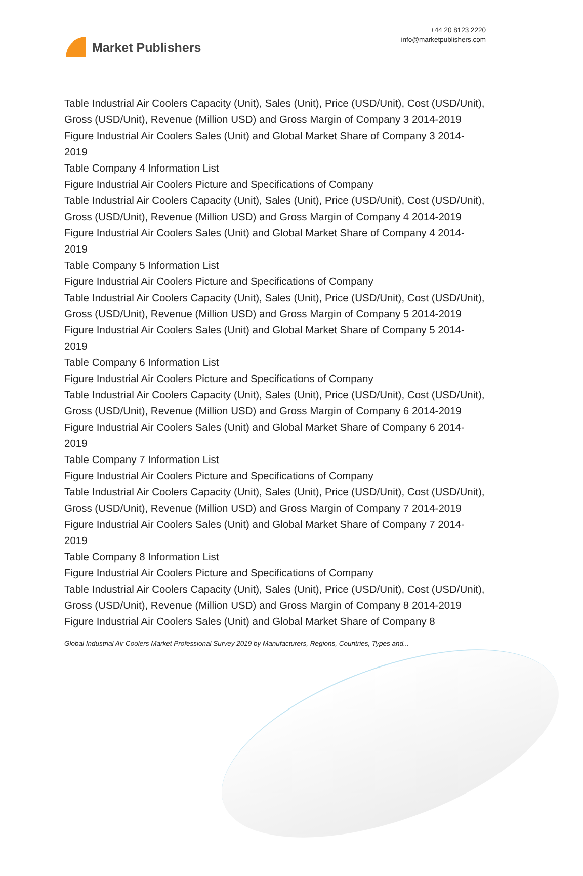Market Publishers
+44 20 8123 2220
info@marketpublishers.com
Table Industrial Air Coolers Capacity (Unit), Sales (Unit), Price (USD/Unit), Cost (USD/Unit), Gross (USD/Unit), Revenue (Million USD) and Gross Margin of Company 3 2014-2019
Figure Industrial Air Coolers Sales (Unit) and Global Market Share of Company 3 2014-2019
Table Company 4 Information List
Figure Industrial Air Coolers Picture and Specifications of Company
Table Industrial Air Coolers Capacity (Unit), Sales (Unit), Price (USD/Unit), Cost (USD/Unit), Gross (USD/Unit), Revenue (Million USD) and Gross Margin of Company 4 2014-2019
Figure Industrial Air Coolers Sales (Unit) and Global Market Share of Company 4 2014-2019
Table Company 5 Information List
Figure Industrial Air Coolers Picture and Specifications of Company
Table Industrial Air Coolers Capacity (Unit), Sales (Unit), Price (USD/Unit), Cost (USD/Unit), Gross (USD/Unit), Revenue (Million USD) and Gross Margin of Company 5 2014-2019
Figure Industrial Air Coolers Sales (Unit) and Global Market Share of Company 5 2014-2019
Table Company 6 Information List
Figure Industrial Air Coolers Picture and Specifications of Company
Table Industrial Air Coolers Capacity (Unit), Sales (Unit), Price (USD/Unit), Cost (USD/Unit), Gross (USD/Unit), Revenue (Million USD) and Gross Margin of Company 6 2014-2019
Figure Industrial Air Coolers Sales (Unit) and Global Market Share of Company 6 2014-2019
Table Company 7 Information List
Figure Industrial Air Coolers Picture and Specifications of Company
Table Industrial Air Coolers Capacity (Unit), Sales (Unit), Price (USD/Unit), Cost (USD/Unit), Gross (USD/Unit), Revenue (Million USD) and Gross Margin of Company 7 2014-2019
Figure Industrial Air Coolers Sales (Unit) and Global Market Share of Company 7 2014-2019
Table Company 8 Information List
Figure Industrial Air Coolers Picture and Specifications of Company
Table Industrial Air Coolers Capacity (Unit), Sales (Unit), Price (USD/Unit), Cost (USD/Unit), Gross (USD/Unit), Revenue (Million USD) and Gross Margin of Company 8 2014-2019
Figure Industrial Air Coolers Sales (Unit) and Global Market Share of Company 8
Global Industrial Air Coolers Market Professional Survey 2019 by Manufacturers, Regions, Countries, Types and...